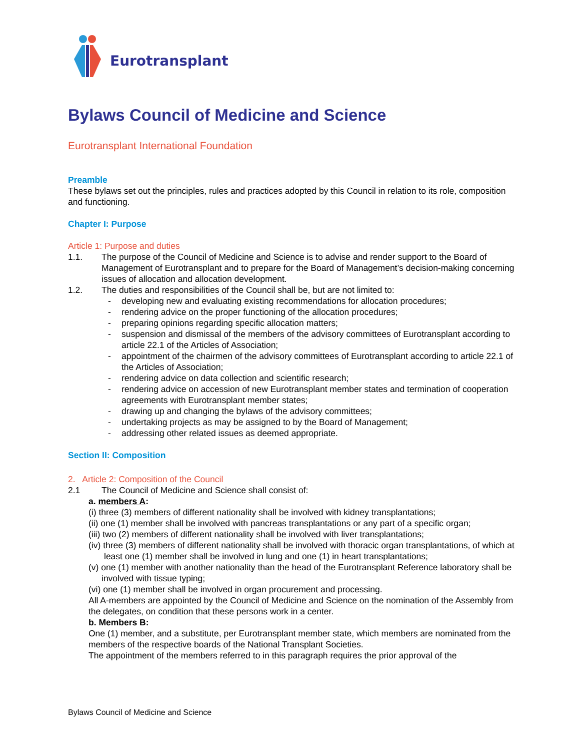Eurotransplant
Bylaws Council of Medicine and Science
Eurotransplant International Foundation
Preamble
These bylaws set out the principles, rules and practices adopted by this Council in relation to its role, composition and functioning.
Chapter I: Purpose
Article 1: Purpose and duties
1.1. The purpose of the Council of Medicine and Science is to advise and render support to the Board of Management of Eurotransplant and to prepare for the Board of Management’s decision-making concerning issues of allocation and allocation development.
1.2. The duties and responsibilities of the Council shall be, but are not limited to:
- developing new and evaluating existing recommendations for allocation procedures;
- rendering advice on the proper functioning of the allocation procedures;
- preparing opinions regarding specific allocation matters;
- suspension and dismissal of the members of the advisory committees of Eurotransplant according to article 22.1 of the Articles of Association;
- appointment of the chairmen of the advisory committees of Eurotransplant according to article 22.1 of the Articles of Association;
- rendering advice on data collection and scientific research;
- rendering advice on accession of new Eurotransplant member states and termination of cooperation agreements with Eurotransplant member states;
- drawing up and changing the bylaws of the advisory committees;
- undertaking projects as may be assigned to by the Board of Management;
- addressing other related issues as deemed appropriate.
Section II: Composition
2. Article 2: Composition of the Council
2.1 The Council of Medicine and Science shall consist of:
a. members A:
(i) three (3) members of different nationality shall be involved with kidney transplantations;
(ii) one (1) member shall be involved with pancreas transplantations or any part of a specific organ;
(iii) two (2) members of different nationality shall be involved with liver transplantations;
(iv) three (3) members of different nationality shall be involved with thoracic organ transplantations, of which at least one (1) member shall be involved in lung and one (1) in heart transplantations;
(v) one (1) member with another nationality than the head of the Eurotransplant Reference laboratory shall be involved with tissue typing;
(vi) one (1) member shall be involved in organ procurement and processing.
All A-members are appointed by the Council of Medicine and Science on the nomination of the Assembly from the delegates, on condition that these persons work in a center.
b. Members B:
One (1) member, and a substitute, per Eurotransplant member state, which members are nominated from the members of the respective boards of the National Transplant Societies.
The appointment of the members referred to in this paragraph requires the prior approval of the
Bylaws Council of Medicine and Science